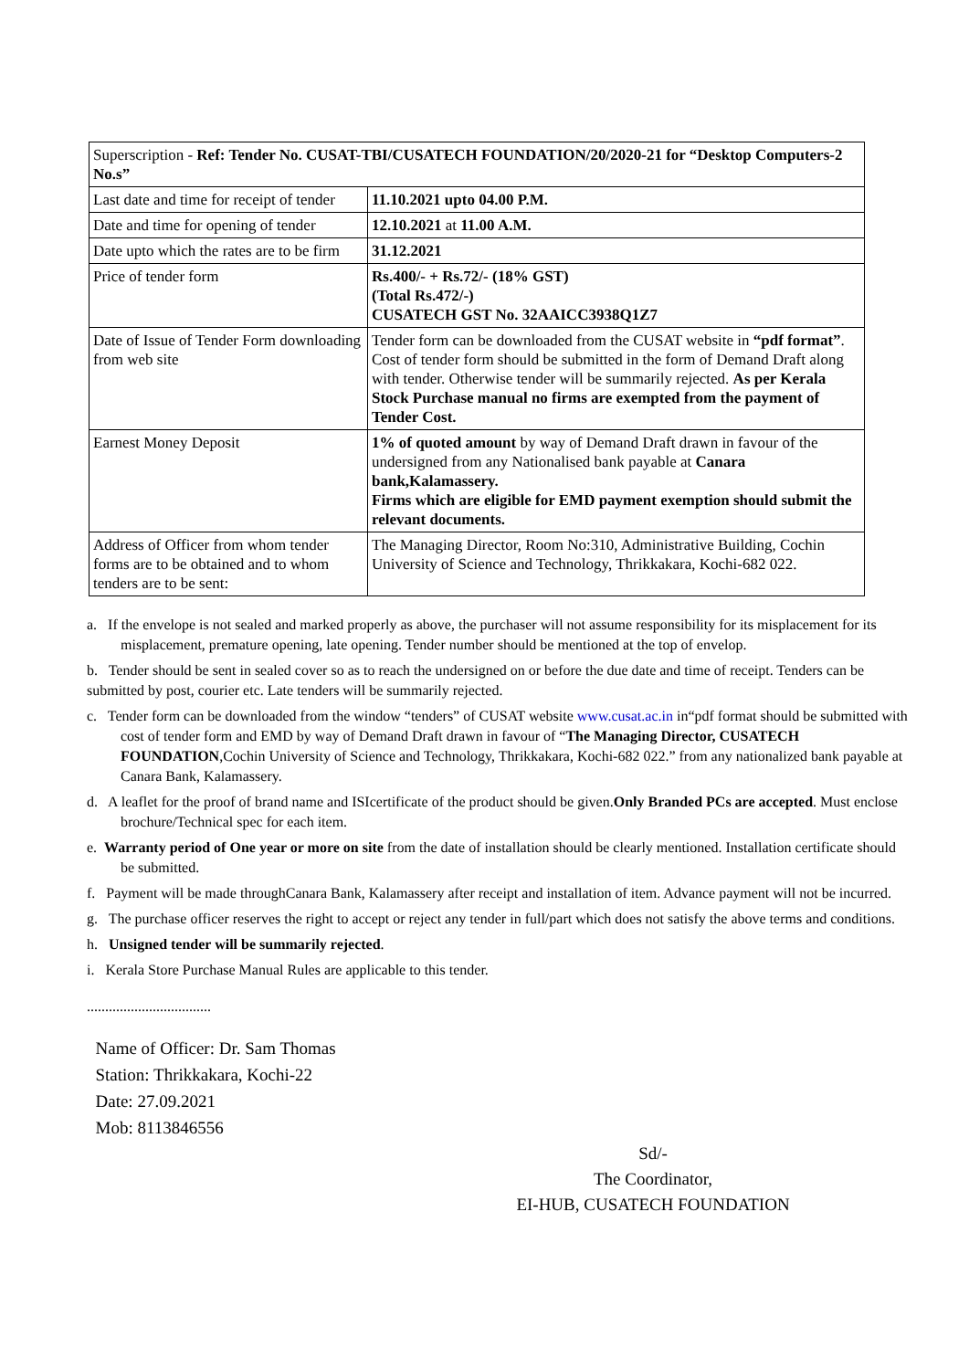| Superscription - Ref: Tender No. CUSAT-TBI/CUSATECH FOUNDATION/20/2020-21 for “Desktop Computers-2 No.s” | |
| Last date and time for receipt of tender | 11.10.2021 upto 04.00 P.M. |
| Date and time for opening of tender | 12.10.2021 at 11.00 A.M. |
| Date upto which the rates are to be firm | 31.12.2021 |
| Price of tender form | Rs.400/- + Rs.72/- (18% GST) (Total Rs.472/-) CUSATECH GST No. 32AAICC3938Q1Z7 |
| Date of Issue of Tender Form downloading from web site | Tender form can be downloaded from the CUSAT website in “pdf format” . Cost of tender form should be submitted in the form of Demand Draft along with tender. Otherwise tender will be summarily rejected. As per Kerala Stock Purchase manual no firms are exempted from the payment of Tender Cost. |
| Earnest Money Deposit | 1% of quoted amount by way of Demand Draft drawn in favour of the undersigned from any Nationalised bank payable at Canara bank,Kalamassery. Firms which are eligible for EMD payment exemption should submit the relevant documents. |
| Address of Officer from whom tender forms are to be obtained and to whom tenders are to be sent: | The Managing Director, Room No:310, Administrative Building, Cochin University of Science and Technology, Thrikkakara, Kochi-682 022. |
a. If the envelope is not sealed and marked properly as above, the purchaser will not assume responsibility for its misplacement for its misplacement, premature opening, late opening. Tender number should be mentioned at the top of envelop.
b. Tender should be sent in sealed cover so as to reach the undersigned on or before the due date and time of receipt. Tenders can be submitted by post, courier etc. Late tenders will be summarily rejected.
c. Tender form can be downloaded from the window “tenders” of CUSAT website www.cusat.ac.in in“pdf format should be submitted with cost of tender form and EMD by way of Demand Draft drawn in favour of “The Managing Director, CUSATECH FOUNDATION,Cochin University of Science and Technology, Thrikkakara, Kochi-682 022.” from any nationalized bank payable at Canara Bank, Kalamassery.
d. A leaflet for the proof of brand name and ISIcertificate of the product should be given.Only Branded PCs are accepted. Must enclose brochure/Technical spec for each item.
e. Warranty period of One year or more on site from the date of installation should be clearly mentioned. Installation certificate should be submitted.
f. Payment will be made throughCanara Bank, Kalamassery after receipt and installation of item. Advance payment will not be incurred.
g. The purchase officer reserves the right to accept or reject any tender in full/part which does not satisfy the above terms and conditions.
h. Unsigned tender will be summarily rejected.
i. Kerala Store Purchase Manual Rules are applicable to this tender.
..................................
Name of Officer: Dr. Sam Thomas
Station: Thrikkakara, Kochi-22
Date: 27.09.2021
Mob: 8113846556
Sd/-
The Coordinator,
EI-HUB, CUSATECH FOUNDATION